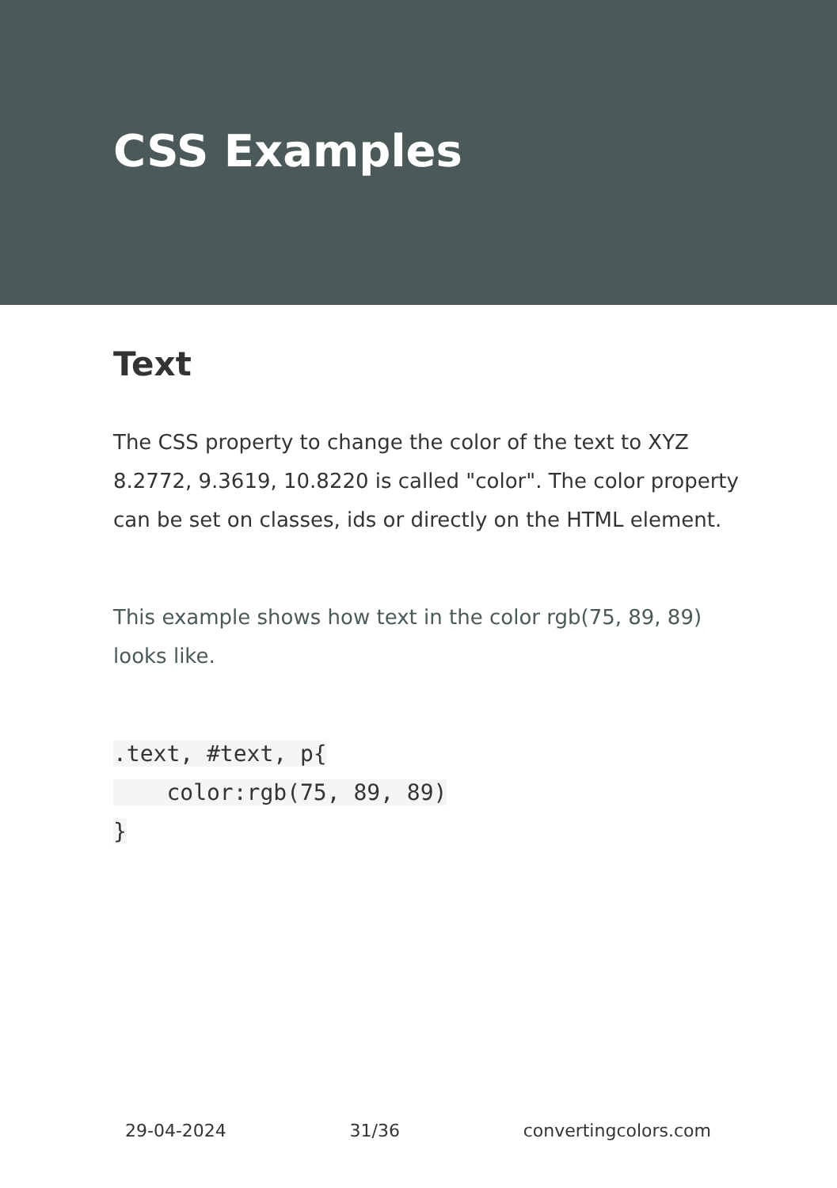CSS Examples
Text
The CSS property to change the color of the text to XYZ 8.2772, 9.3619, 10.8220 is called "color". The color property can be set on classes, ids or directly on the HTML element.
This example shows how text in the color rgb(75, 89, 89) looks like.
.text, #text, p{
    color:rgb(75, 89, 89)
}
29-04-2024 31/36 convertingcolors.com